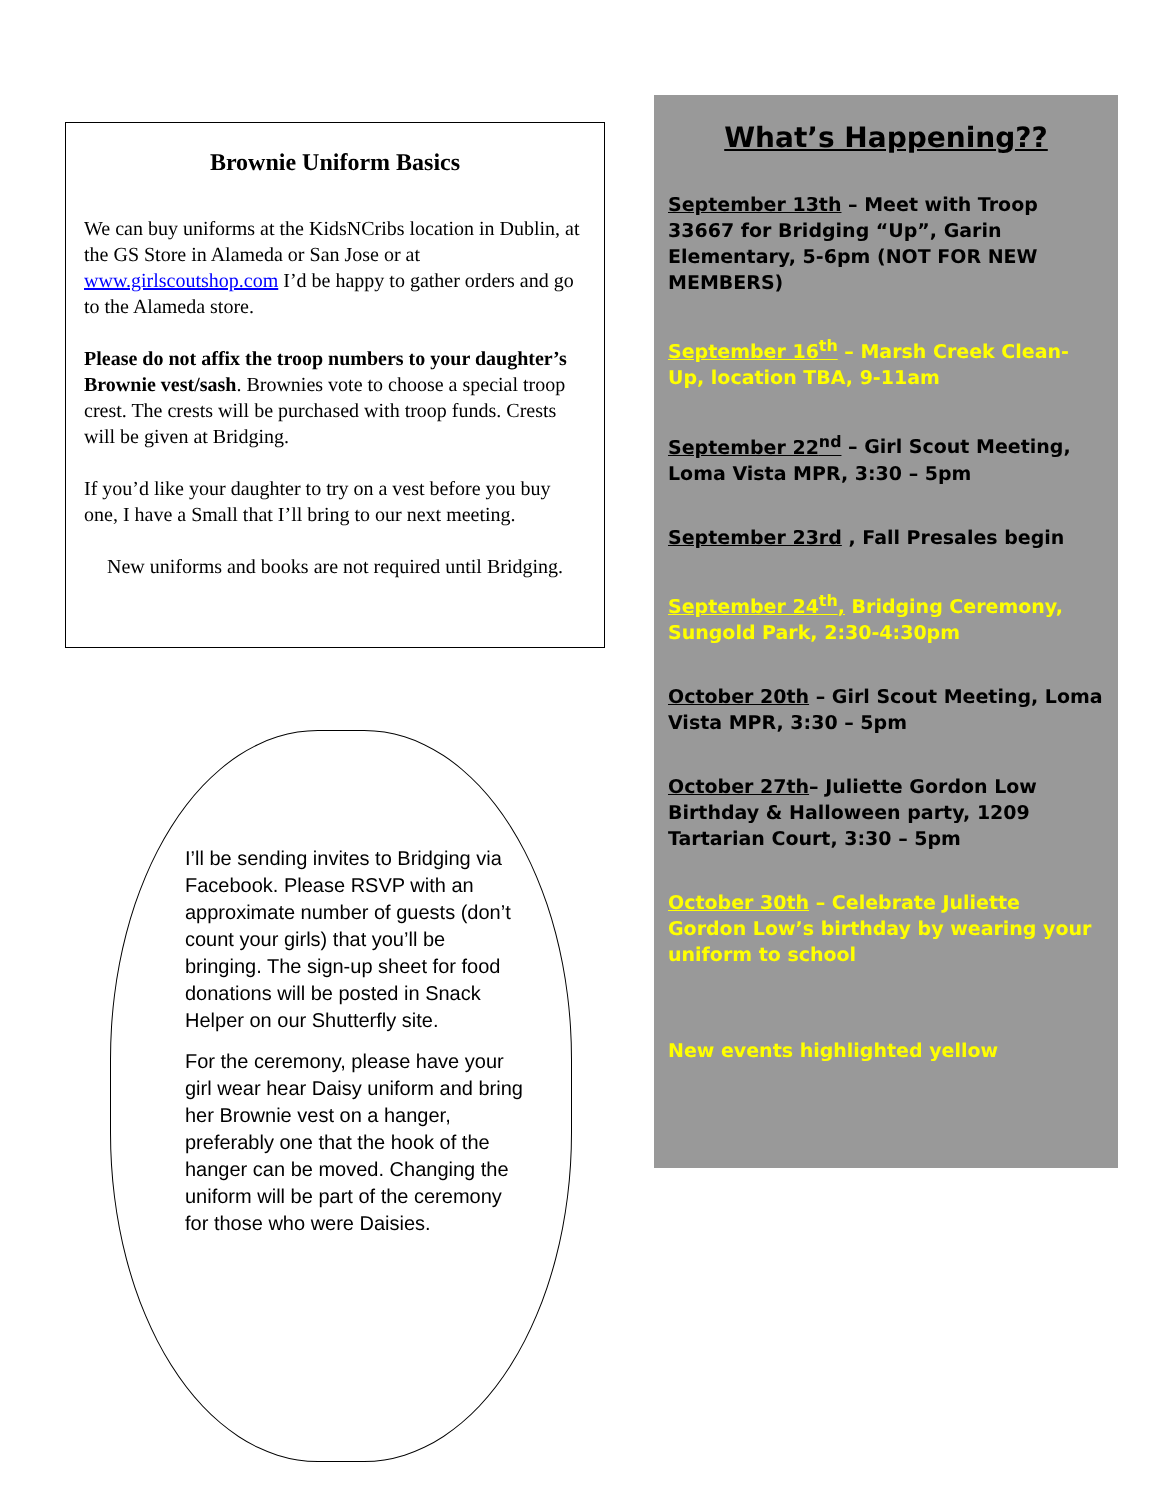Brownie Uniform Basics
We can buy uniforms at the KidsNCribs location in Dublin, at the GS Store in Alameda or San Jose or at www.girlscoutshop.com I’d be happy to gather orders and go to the Alameda store.
Please do not affix the troop numbers to your daughter’s Brownie vest/sash. Brownies vote to choose a special troop crest. The crests will be purchased with troop funds. Crests will be given at Bridging.
If you’d like your daughter to try on a vest before you buy one, I have a Small that I’ll bring to our next meeting.
New uniforms and books are not required until Bridging.
I’ll be sending invites to Bridging via Facebook. Please RSVP with an approximate number of guests (don’t count your girls) that you’ll be bringing. The sign-up sheet for food donations will be posted in Snack Helper on our Shutterfly site.
For the ceremony, please have your girl wear hear Daisy uniform and bring her Brownie vest on a hanger, preferably one that the hook of the hanger can be moved. Changing the uniform will be part of the ceremony for those who were Daisies.
What’s Happening??
September 13th – Meet with Troop 33667 for Bridging “Up”, Garin Elementary, 5-6pm (NOT FOR NEW MEMBERS)
September 16<sup>th</sup> – Marsh Creek Clean-Up, location TBA, 9-11am
September 22<sup>nd</sup> – Girl Scout Meeting, Loma Vista MPR, 3:30 – 5pm
September 23rd , Fall Presales begin
September 24<sup>th</sup>, Bridging Ceremony, Sungold Park, 2:30-4:30pm
October 20th – Girl Scout Meeting, Loma Vista MPR, 3:30 – 5pm
October 27th– Juliette Gordon Low Birthday & Halloween party, 1209 Tartarian Court, 3:30 – 5pm
October 30th – Celebrate Juliette Gordon Low’s birthday by wearing your uniform to school
New events highlighted yellow